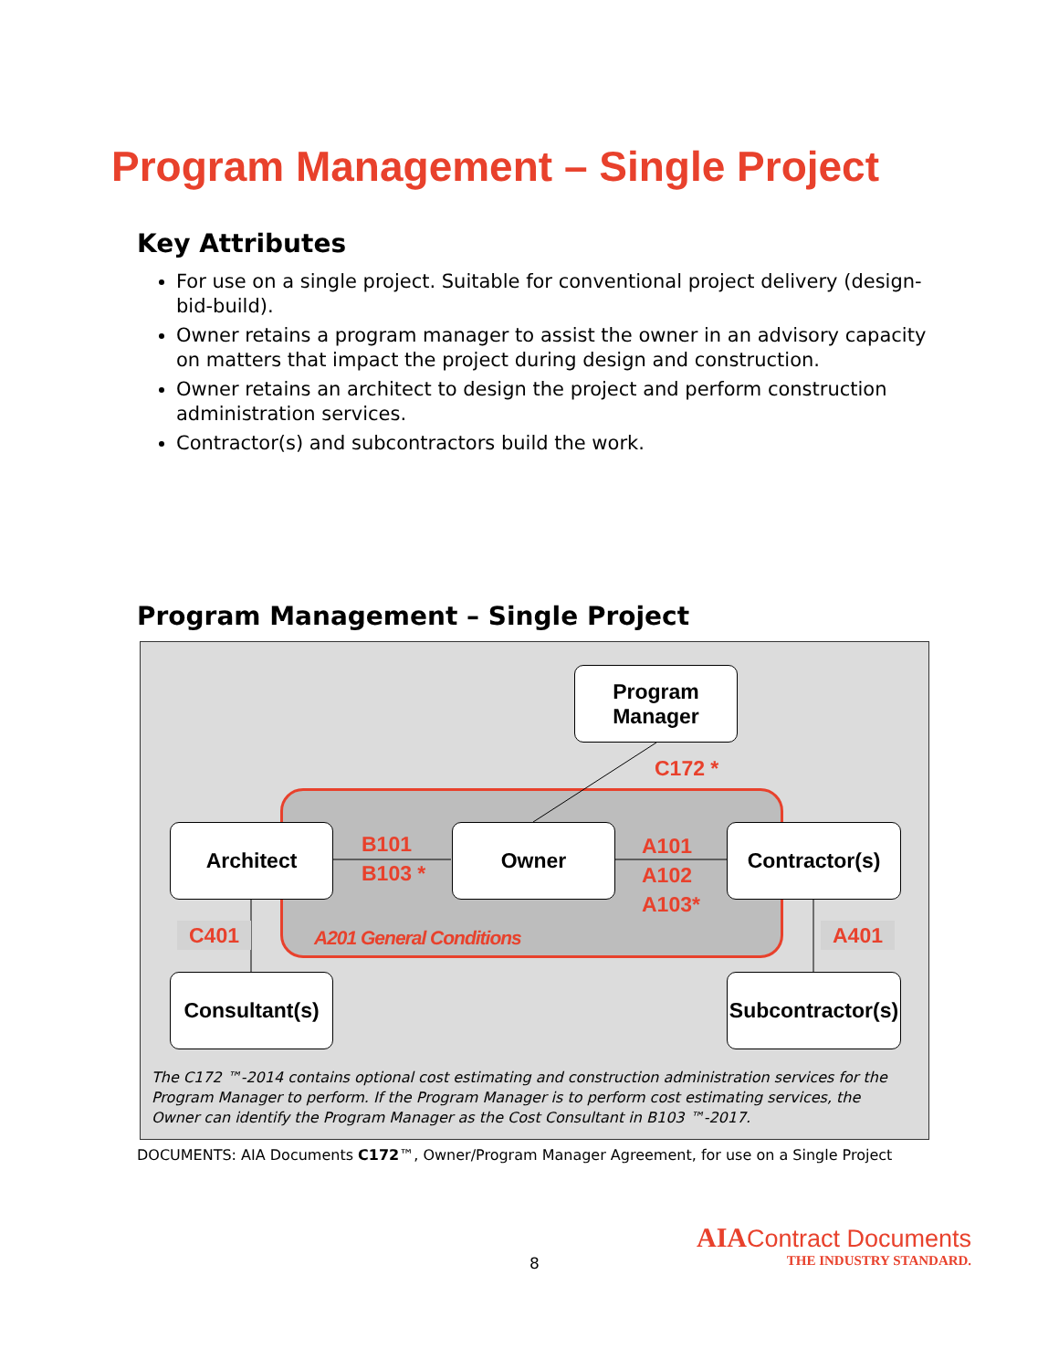Program Management – Single Project
Key Attributes
For use on a single project. Suitable for conventional project delivery (design-bid-build).
Owner retains a program manager to assist the owner in an advisory capacity on matters that impact the project during design and construction.
Owner retains an architect to design the project and perform construction administration services.
Contractor(s) and subcontractors build the work.
Program Management – Single Project
Program
Manager
C172 *
Architect
B101
B103 *
Owner
A101
A102
A103*
Contractor(s)
C401 A201 General Conditions A401
Consultant(s)
Subcontractor(s)
The C172 ™-2014 contains optional cost estimating and construction administration services for the Program Manager to perform. If the Program Manager is to perform cost estimating services, the Owner can identify the Program Manager as the Cost Consultant in B103 ™-2017.
DOCUMENTS: AIA Documents C172™, Owner/Program Manager Agreement, for use on a Single Project
8
AIA Contract Documents
THE INDUSTRY STANDARD.